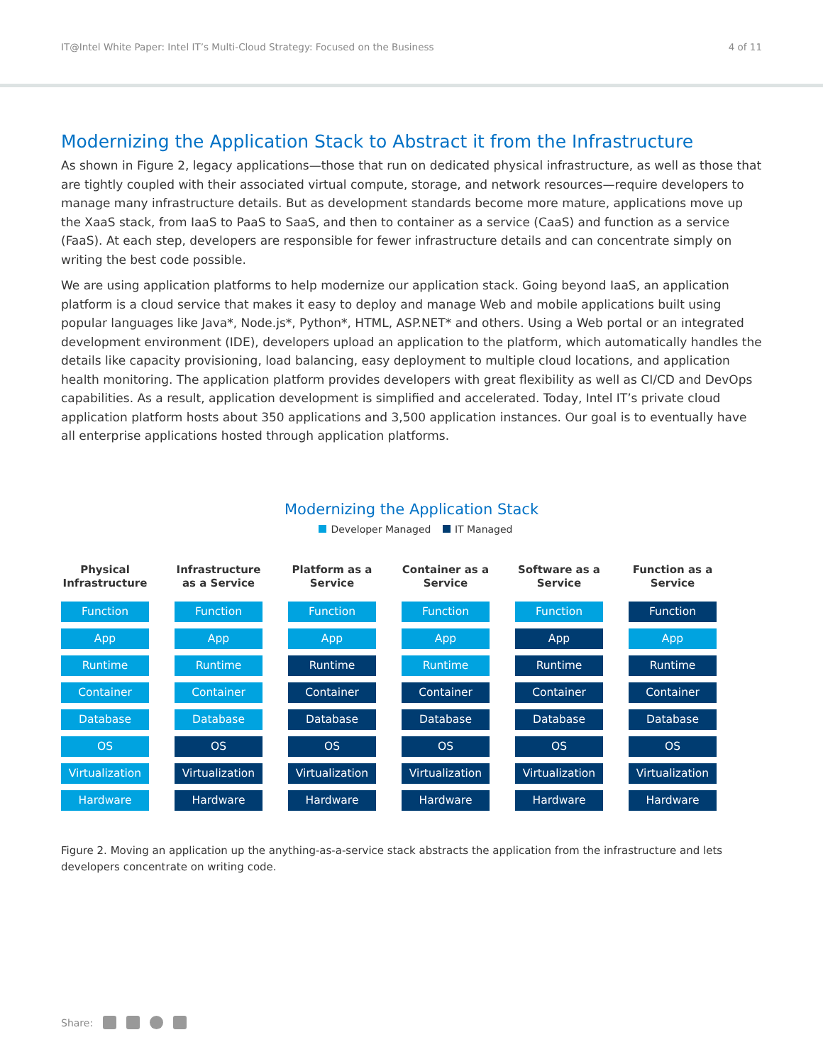IT@Intel White Paper: Intel IT’s Multi-Cloud Strategy: Focused on the Business 4 of 11
Modernizing the Application Stack to Abstract it from the Infrastructure
As shown in Figure 2, legacy applications—those that run on dedicated physical infrastructure, as well as those that are tightly coupled with their associated virtual compute, storage, and network resources—require developers to manage many infrastructure details. But as development standards become more mature, applications move up the XaaS stack, from IaaS to PaaS to SaaS, and then to container as a service (CaaS) and function as a service (FaaS). At each step, developers are responsible for fewer infrastructure details and can concentrate simply on writing the best code possible.
We are using application platforms to help modernize our application stack. Going beyond IaaS, an application platform is a cloud service that makes it easy to deploy and manage Web and mobile applications built using popular languages like Java*, Node.js*, Python*, HTML, ASP.NET* and others. Using a Web portal or an integrated development environment (IDE), developers upload an application to the platform, which automatically handles the details like capacity provisioning, load balancing, easy deployment to multiple cloud locations, and application health monitoring. The application platform provides developers with great flexibility as well as CI/CD and DevOps capabilities. As a result, application development is simplified and accelerated. Today, Intel IT’s private cloud application platform hosts about 350 applications and 3,500 application instances. Our goal is to eventually have all enterprise applications hosted through application platforms.
Modernizing the Application Stack
Developer Managed IT Managed
Physical Infrastructure
Function
App
Runtime
Container
Database
OS
Virtualization
Hardware
Infrastructure as a Service
Function
App
Runtime
Container
Database
OS
Virtualization
Hardware
Platform as a Service
Function
App
Runtime
Container
Database
OS
Virtualization
Hardware
Container as a Service
Function
App
Runtime
Container
Database
OS
Virtualization
Hardware
Software as a Service
Function
App
Runtime
Container
Database
OS
Virtualization
Hardware
Function as a Service
Function
App
Runtime
Container
Database
OS
Virtualization
Hardware
Figure 2. Moving an application up the anything-as-a-service stack abstracts the application from the infrastructure and lets developers concentrate on writing code.
Share: